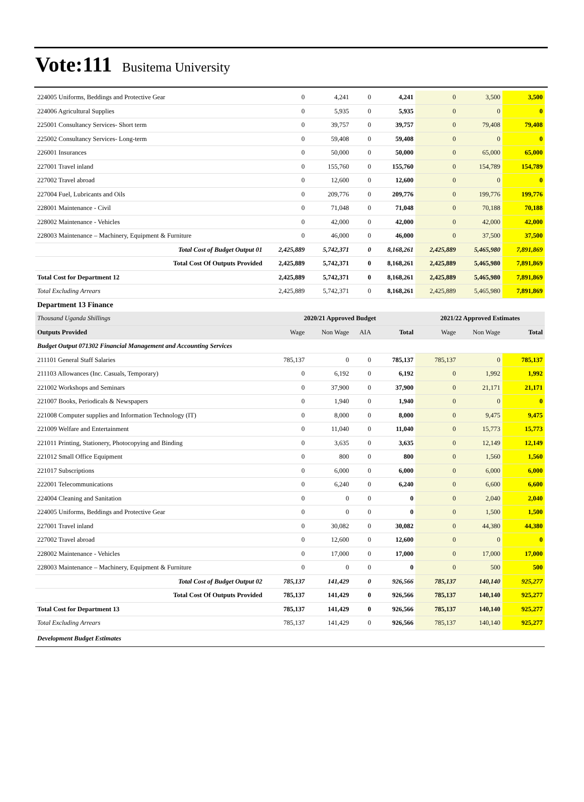Vote:111 Busitema University
| 224005 Uniforms, Beddings and Protective Gear | 0 | 4,241 | 0 | 4,241 | 0 | 3,500 | 3,500 |
| 224006 Agricultural Supplies | 0 | 5,935 | 0 | 5,935 | 0 | 0 | 0 |
| 225001 Consultancy Services- Short term | 0 | 39,757 | 0 | 39,757 | 0 | 79,408 | 79,408 |
| 225002 Consultancy Services- Long-term | 0 | 59,408 | 0 | 59,408 | 0 | 0 | 0 |
| 226001 Insurances | 0 | 50,000 | 0 | 50,000 | 0 | 65,000 | 65,000 |
| 227001 Travel inland | 0 | 155,760 | 0 | 155,760 | 0 | 154,789 | 154,789 |
| 227002 Travel abroad | 0 | 12,600 | 0 | 12,600 | 0 | 0 | 0 |
| 227004 Fuel, Lubricants and Oils | 0 | 209,776 | 0 | 209,776 | 0 | 199,776 | 199,776 |
| 228001 Maintenance - Civil | 0 | 71,048 | 0 | 71,048 | 0 | 70,188 | 70,188 |
| 228002 Maintenance - Vehicles | 0 | 42,000 | 0 | 42,000 | 0 | 42,000 | 42,000 |
| 228003 Maintenance – Machinery, Equipment & Furniture | 0 | 46,000 | 0 | 46,000 | 0 | 37,500 | 37,500 |
| Total Cost of Budget Output 01 | 2,425,889 | 5,742,371 | 0 | 8,168,261 | 2,425,889 | 5,465,980 | 7,891,869 |
| Total Cost Of Outputs Provided | 2,425,889 | 5,742,371 | 0 | 8,168,261 | 2,425,889 | 5,465,980 | 7,891,869 |
| Total Cost for Department 12 | 2,425,889 | 5,742,371 | 0 | 8,168,261 | 2,425,889 | 5,465,980 | 7,891,869 |
| Total Excluding Arrears | 2,425,889 | 5,742,371 | 0 | 8,168,261 | 2,425,889 | 5,465,980 | 7,891,869 |
| Department 13 Finance | | | | | | | |
| Thousand Uganda Shillings | 2020/21 Approved Budget | | | | 2021/22 Approved Estimates | | |
| Outputs Provided | Wage | Non Wage | AIA | Total | Wage | Non Wage | Total |
| Budget Output 071302 Financial Management and Accounting Services | | | | | | | |
| 211101 General Staff Salaries | 785,137 | 0 | 0 | 785,137 | 785,137 | 0 | 785,137 |
| 211103 Allowances (Inc. Casuals, Temporary) | 0 | 6,192 | 0 | 6,192 | 0 | 1,992 | 1,992 |
| 221002 Workshops and Seminars | 0 | 37,900 | 0 | 37,900 | 0 | 21,171 | 21,171 |
| 221007 Books, Periodicals & Newspapers | 0 | 1,940 | 0 | 1,940 | 0 | 0 | 0 |
| 221008 Computer supplies and Information Technology (IT) | 0 | 8,000 | 0 | 8,000 | 0 | 9,475 | 9,475 |
| 221009 Welfare and Entertainment | 0 | 11,040 | 0 | 11,040 | 0 | 15,773 | 15,773 |
| 221011 Printing, Stationery, Photocopying and Binding | 0 | 3,635 | 0 | 3,635 | 0 | 12,149 | 12,149 |
| 221012 Small Office Equipment | 0 | 800 | 0 | 800 | 0 | 1,560 | 1,560 |
| 221017 Subscriptions | 0 | 6,000 | 0 | 6,000 | 0 | 6,000 | 6,000 |
| 222001 Telecommunications | 0 | 6,240 | 0 | 6,240 | 0 | 6,600 | 6,600 |
| 224004 Cleaning and Sanitation | 0 | 0 | 0 | 0 | 0 | 2,040 | 2,040 |
| 224005 Uniforms, Beddings and Protective Gear | 0 | 0 | 0 | 0 | 0 | 1,500 | 1,500 |
| 227001 Travel inland | 0 | 30,082 | 0 | 30,082 | 0 | 44,380 | 44,380 |
| 227002 Travel abroad | 0 | 12,600 | 0 | 12,600 | 0 | 0 | 0 |
| 228002 Maintenance - Vehicles | 0 | 17,000 | 0 | 17,000 | 0 | 17,000 | 17,000 |
| 228003 Maintenance – Machinery, Equipment & Furniture | 0 | 0 | 0 | 0 | 0 | 500 | 500 |
| Total Cost of Budget Output 02 | 785,137 | 141,429 | 0 | 926,566 | 785,137 | 140,140 | 925,277 |
| Total Cost Of Outputs Provided | 785,137 | 141,429 | 0 | 926,566 | 785,137 | 140,140 | 925,277 |
| Total Cost for Department 13 | 785,137 | 141,429 | 0 | 926,566 | 785,137 | 140,140 | 925,277 |
| Total Excluding Arrears | 785,137 | 141,429 | 0 | 926,566 | 785,137 | 140,140 | 925,277 |
| Development Budget Estimates | | | | | | | |